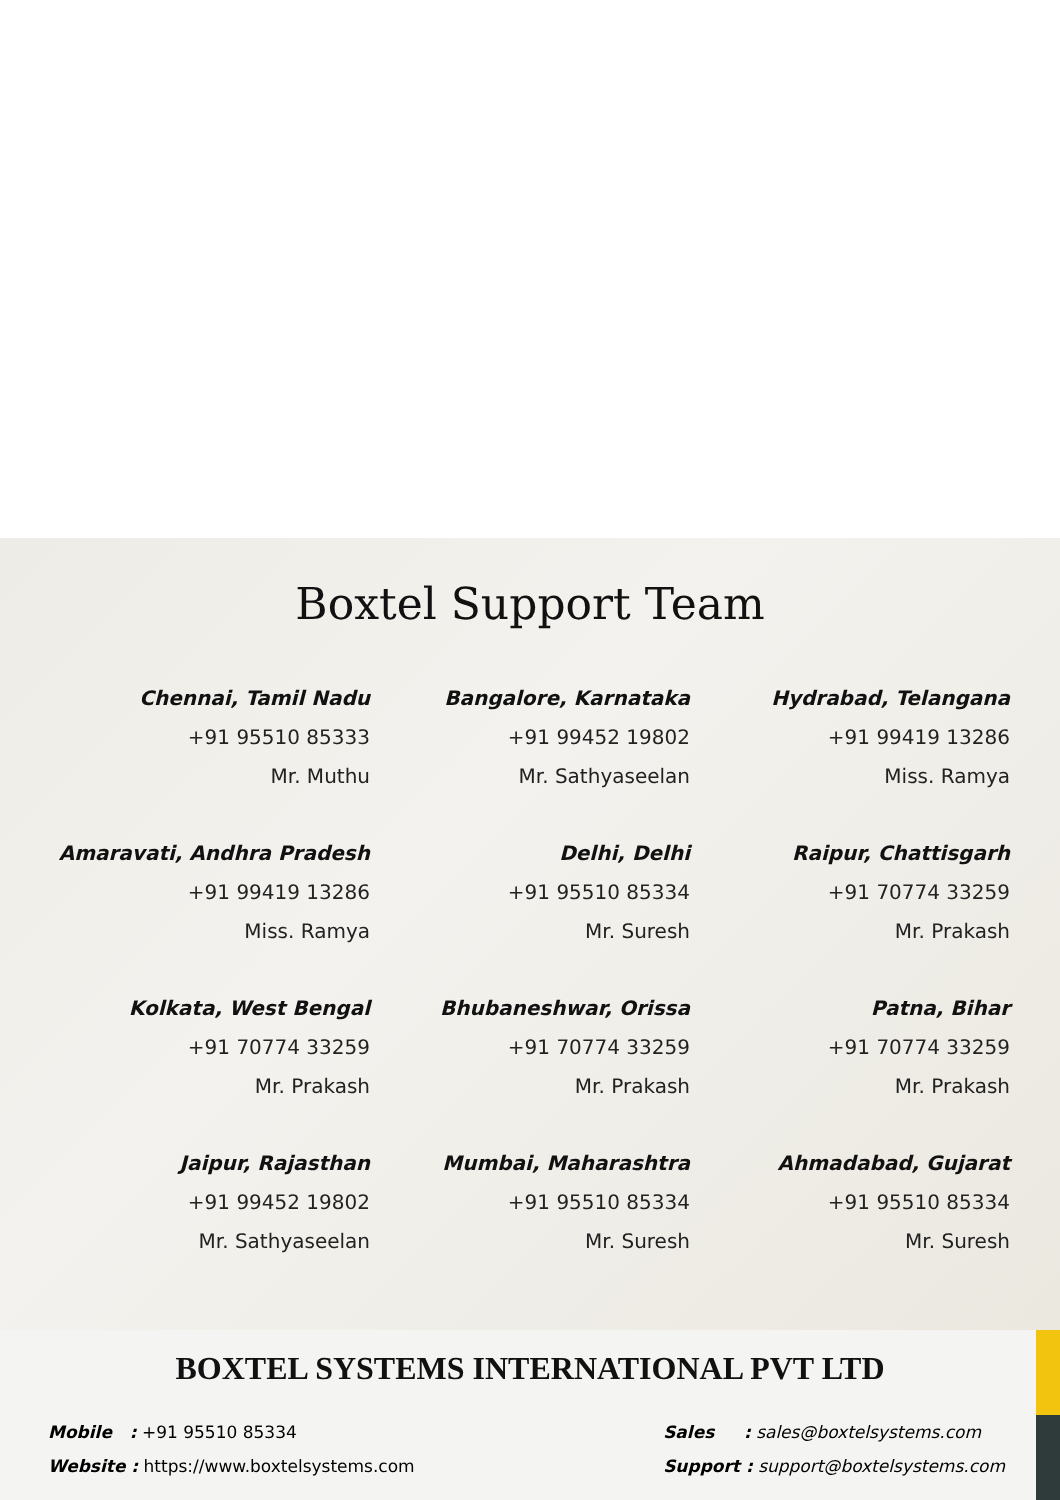Boxtel Support Team
Chennai, Tamil Nadu
+91 95510 85333
Mr. Muthu
Bangalore, Karnataka
+91 99452 19802
Mr. Sathyaseelan
Hydrabad, Telangana
+91 99419 13286
Miss. Ramya
Amaravati, Andhra Pradesh
+91 99419 13286
Miss. Ramya
Delhi, Delhi
+91 95510 85334
Mr. Suresh
Raipur, Chattisgarh
+91 70774 33259
Mr. Prakash
Kolkata, West Bengal
+91 70774 33259
Mr. Prakash
Bhubaneshwar, Orissa
+91 70774 33259
Mr. Prakash
Patna, Bihar
+91 70774 33259
Mr. Prakash
Jaipur, Rajasthan
+91 99452 19802
Mr. Sathyaseelan
Mumbai, Maharashtra
+91 95510 85334
Mr. Suresh
Ahmadabad, Gujarat
+91 95510 85334
Mr. Suresh
BOXTEL SYSTEMS INTERNATIONAL PVT LTD
Mobile : +91 95510 85334
Website : https://www.boxtelsystems.com
Sales : sales@boxtelsystems.com
Support : support@boxtelsystems.com